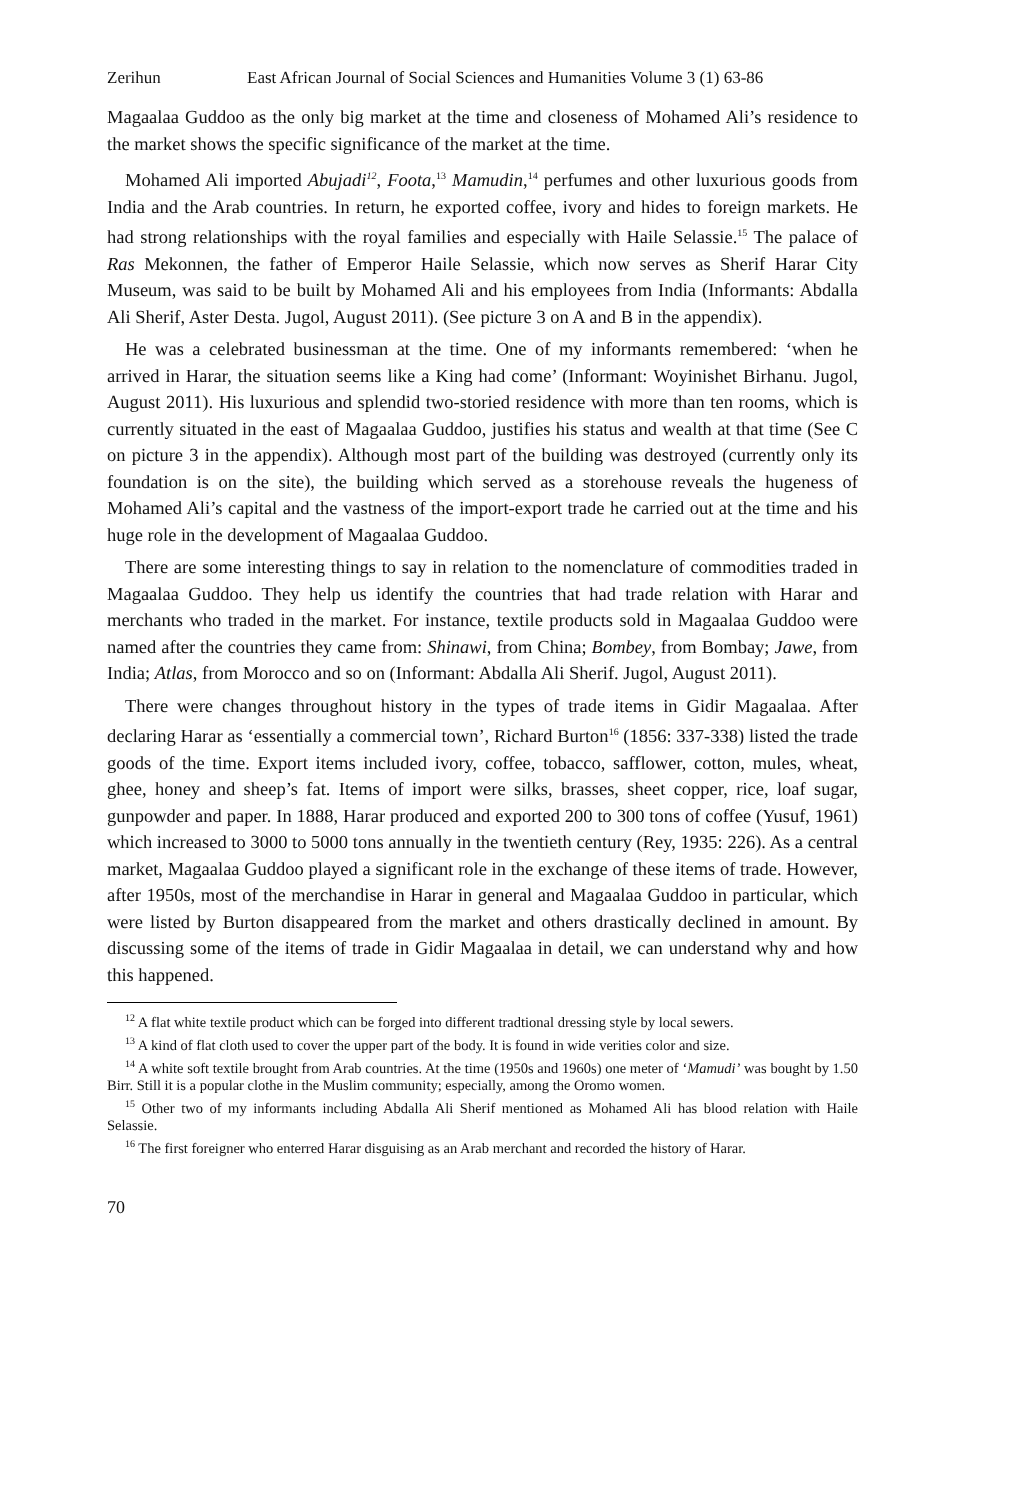Zerihun East African Journal of Social Sciences and Humanities Volume 3 (1) 63-86
Magaalaa Guddoo as the only big market at the time and closeness of Mohamed Ali’s residence to the market shows the specific significance of the market at the time.
Mohamed Ali imported Abujadi<sup>12</sup>, Foota,<sup>13</sup> Mamudin,<sup>14</sup> perfumes and other luxurious goods from India and the Arab countries. In return, he exported coffee, ivory and hides to foreign markets. He had strong relationships with the royal families and especially with Haile Selassie.<sup>15</sup> The palace of Ras Mekonnen, the father of Emperor Haile Selassie, which now serves as Sherif Harar City Museum, was said to be built by Mohamed Ali and his employees from India (Informants: Abdalla Ali Sherif, Aster Desta. Jugol, August 2011). (See picture 3 on A and B in the appendix).
He was a celebrated businessman at the time. One of my informants remembered: ‘when he arrived in Harar, the situation seems like a King had come’ (Informant: Woyinishet Birhanu. Jugol, August 2011). His luxurious and splendid two-storied residence with more than ten rooms, which is currently situated in the east of Magaalaa Guddoo, justifies his status and wealth at that time (See C on picture 3 in the appendix). Although most part of the building was destroyed (currently only its foundation is on the site), the building which served as a storehouse reveals the hugeness of Mohamed Ali’s capital and the vastness of the import-export trade he carried out at the time and his huge role in the development of Magaalaa Guddoo.
There are some interesting things to say in relation to the nomenclature of commodities traded in Magaalaa Guddoo. They help us identify the countries that had trade relation with Harar and merchants who traded in the market. For instance, textile products sold in Magaalaa Guddoo were named after the countries they came from: Shinawi, from China; Bombey, from Bombay; Jawe, from India; Atlas, from Morocco and so on (Informant: Abdalla Ali Sherif. Jugol, August 2011).
There were changes throughout history in the types of trade items in Gidir Magaalaa. After declaring Harar as ‘essentially a commercial town’, Richard Burton<sup>16</sup> (1856: 337-338) listed the trade goods of the time. Export items included ivory, coffee, tobacco, safflower, cotton, mules, wheat, ghee, honey and sheep’s fat. Items of import were silks, brasses, sheet copper, rice, loaf sugar, gunpowder and paper. In 1888, Harar produced and exported 200 to 300 tons of coffee (Yusuf, 1961) which increased to 3000 to 5000 tons annually in the twentieth century (Rey, 1935: 226). As a central market, Magaalaa Guddoo played a significant role in the exchange of these items of trade. However, after 1950s, most of the merchandise in Harar in general and Magaalaa Guddoo in particular, which were listed by Burton disappeared from the market and others drastically declined in amount. By discussing some of the items of trade in Gidir Magaalaa in detail, we can understand why and how this happened.
<sup>12</sup> A flat white textile product which can be forged into different tradtional dressing style by local sewers.
<sup>13</sup> A kind of flat cloth used to cover the upper part of the body. It is found in wide verities color and size.
<sup>14</sup> A white soft textile brought from Arab countries. At the time (1950s and 1960s) one meter of ‘Mamudi’ was bought by 1.50 Birr. Still it is a popular clothe in the Muslim community; especially, among the Oromo women.
<sup>15</sup> Other two of my informants including Abdalla Ali Sherif mentioned as Mohamed Ali has blood relation with Haile Selassie.
<sup>16</sup> The first foreigner who enterred Harar disguising as an Arab merchant and recorded the history of Harar.
70